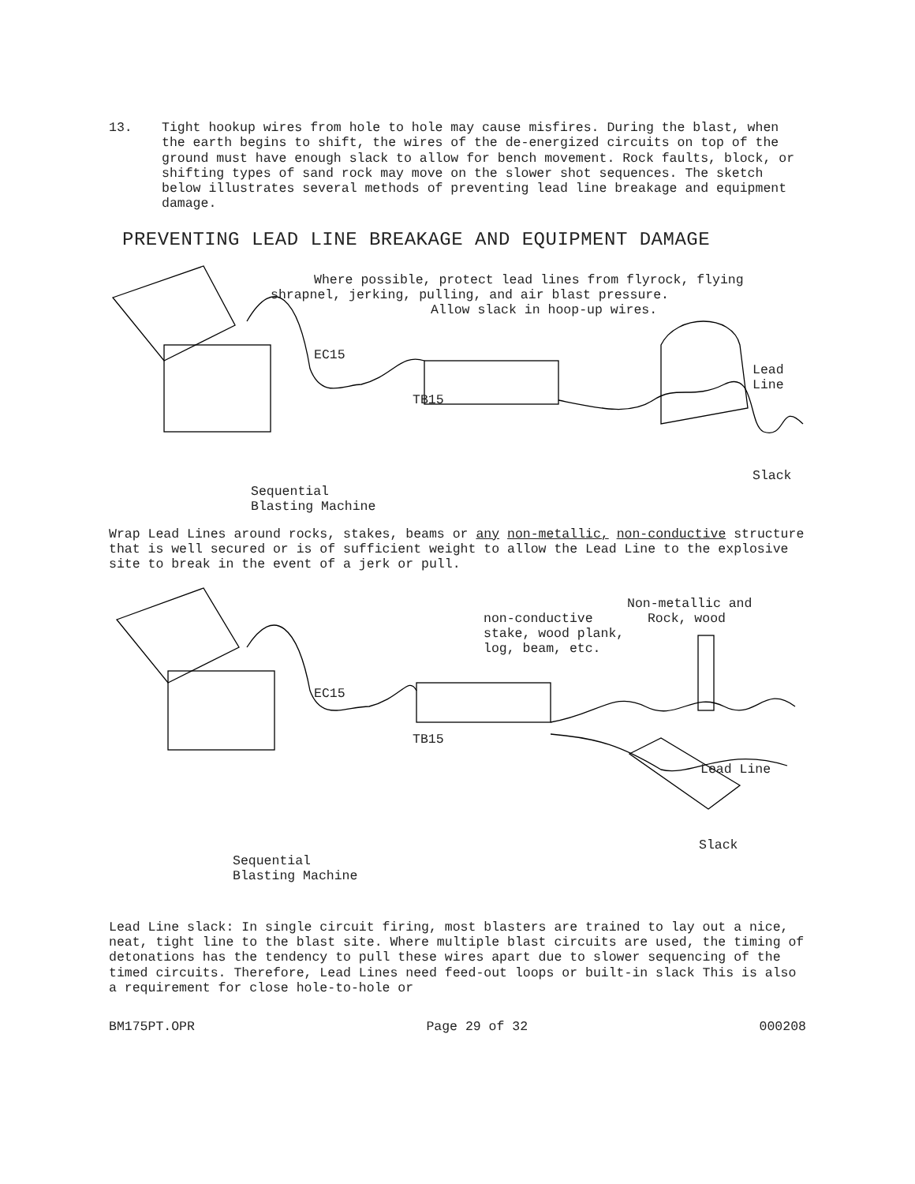13.
Tight hookup wires from hole to hole may cause misfires. During the blast, when the earth begins to shift, the wires of the de-energized circuits on top of the ground must have enough slack to allow for bench movement. Rock faults, block, or shifting types of sand rock may move on the slower shot sequences. The sketch below illustrates several methods of preventing lead line breakage and equipment damage.
PREVENTING LEAD LINE BREAKAGE AND EQUIPMENT DAMAGE
Where possible, protect lead lines from flyrock, flying
shrapnel, jerking, pulling, and air blast pressure.
Allow slack in hoop-up wires.
EC15
Lead Line
TB15
Slack
Sequential Blasting Machine
Wrap Lead Lines around rocks, stakes, beams or any non-metallic, non-conductive structure that is well secured or is of sufficient weight to allow the Lead Line to the explosive site to break in the event of a jerk or pull.
Non-metallic and
non-conductive Rock, wood
stake, wood plank,
log, beam, etc.
EC15
TB15
Lead Line
Slack
Sequential Blasting Machine
Lead Line slack: In single circuit firing, most blasters are trained to lay out a nice, neat, tight line to the blast site. Where multiple blast circuits are used, the timing of detonations has the tendency to pull these wires apart due to slower sequencing of the timed circuits. Therefore, Lead Lines need feed-out loops or built-in slack This is also a requirement for close hole-to-hole or
BM175PT.OPR Page 29 of 32 000208